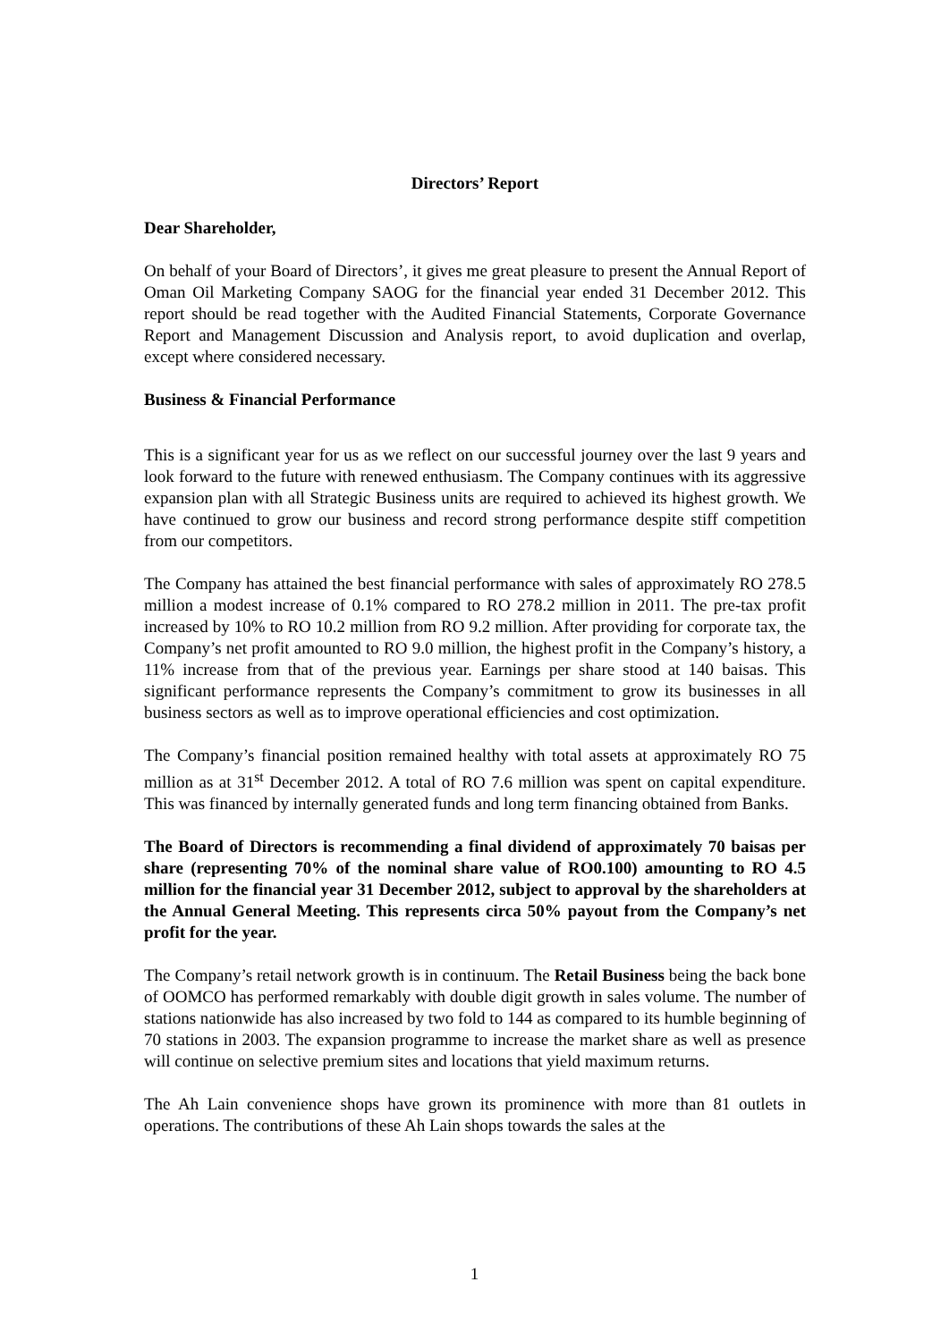Directors’ Report
Dear Shareholder,
On behalf of your Board of Directors’, it gives me great pleasure to present the Annual Report of Oman Oil Marketing Company SAOG for the financial year ended 31 December 2012. This report should be read together with the Audited Financial Statements, Corporate Governance Report and Management Discussion and Analysis report, to avoid duplication and overlap, except where considered necessary.
Business & Financial Performance
This is a significant year for us as we reflect on our successful journey over the last 9 years and look forward to the future with renewed enthusiasm. The Company continues with its aggressive expansion plan with all Strategic Business units are required to achieved its highest growth. We have continued to grow our business and record strong performance despite stiff competition from our competitors.
The Company has attained the best financial performance with sales of approximately RO 278.5 million a modest increase of 0.1% compared to RO 278.2 million in 2011. The pre-tax profit increased by 10% to RO 10.2 million from RO 9.2 million. After providing for corporate tax, the Company’s net profit amounted to RO 9.0 million, the highest profit in the Company’s history, a 11% increase from that of the previous year. Earnings per share stood at 140 baisas. This significant performance represents the Company’s commitment to grow its businesses in all business sectors as well as to improve operational efficiencies and cost optimization.
The Company’s financial position remained healthy with total assets at approximately RO 75 million as at 31<sup>st</sup> December 2012. A total of RO 7.6 million was spent on capital expenditure. This was financed by internally generated funds and long term financing obtained from Banks.
The Board of Directors is recommending a final dividend of approximately 70 baisas per share (representing 70% of the nominal share value of RO0.100) amounting to RO 4.5 million for the financial year 31 December 2012, subject to approval by the shareholders at the Annual General Meeting. This represents circa 50% payout from the Company’s net profit for the year.
The Company’s retail network growth is in continuum. The Retail Business being the back bone of OOMCO has performed remarkably with double digit growth in sales volume. The number of stations nationwide has also increased by two fold to 144 as compared to its humble beginning of 70 stations in 2003. The expansion programme to increase the market share as well as presence will continue on selective premium sites and locations that yield maximum returns.
The Ah Lain convenience shops have grown its prominence with more than 81 outlets in operations. The contributions of these Ah Lain shops towards the sales at the
1